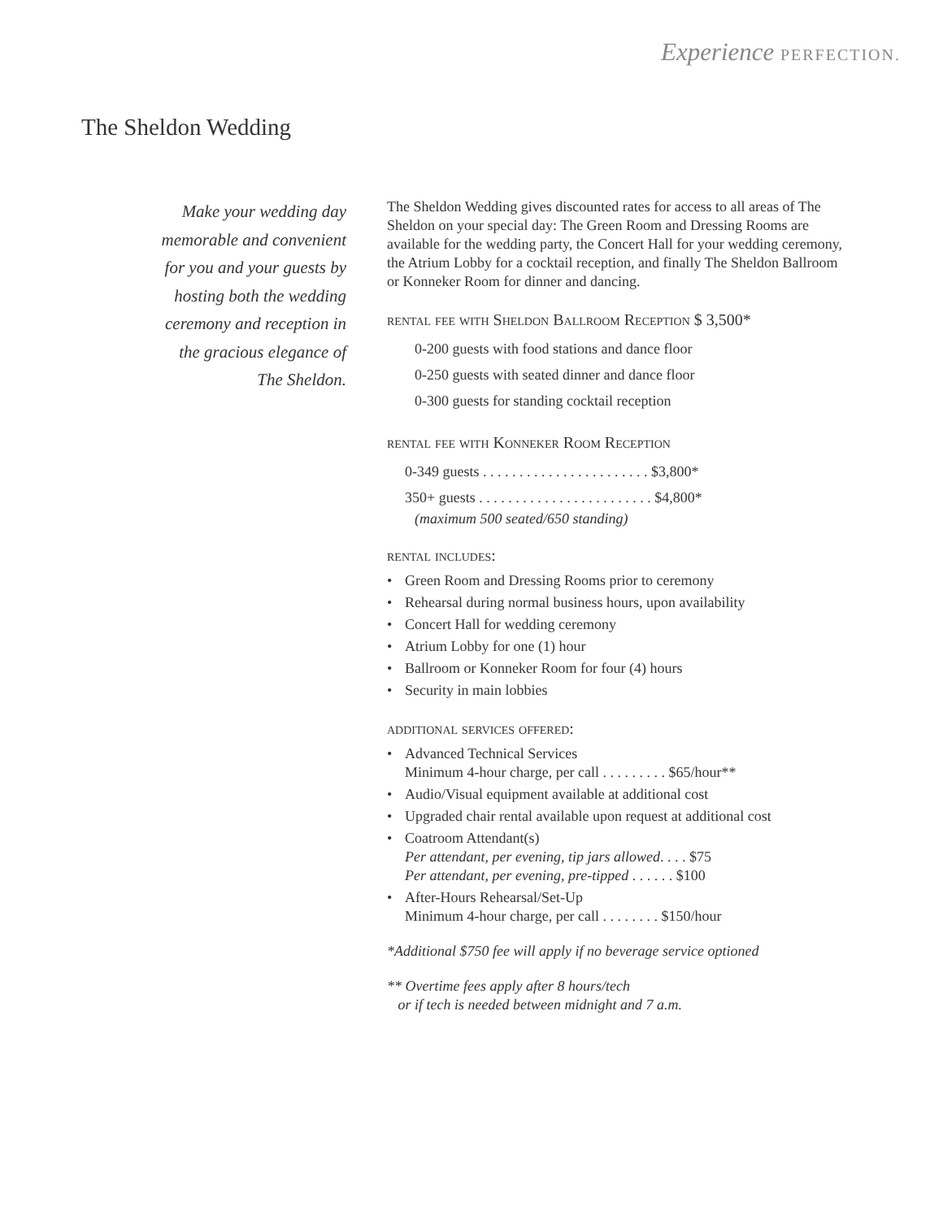Experience PERFECTION.
The Sheldon Wedding
Make your wedding day
memorable and convenient
for you and your guests by
hosting both the wedding
ceremony and reception in
the gracious elegance of
The Sheldon.
The Sheldon Wedding gives discounted rates for access to all areas of The Sheldon on your special day: The Green Room and Dressing Rooms are available for the wedding party, the Concert Hall for your wedding ceremony, the Atrium Lobby for a cocktail reception, and finally The Sheldon Ballroom or Konneker Room for dinner and dancing.
rental fee with Sheldon Ballroom Reception $ 3,500*
0-200 guests with food stations and dance floor
0-250 guests with seated dinner and dance floor
0-300 guests for standing cocktail reception
rental fee with Konneker Room Reception
0-349 guests . . . . . . . . . . . . . . . . . . . . . . . $3,800*
350+ guests . . . . . . . . . . . . . . . . . . . . . . . . $4,800*
(maximum 500 seated/650 standing)
rental includes:
• Green Room and Dressing Rooms prior to ceremony
• Rehearsal during normal business hours, upon availability
• Concert Hall for wedding ceremony
• Atrium Lobby for one (1) hour
• Ballroom or Konneker Room for four (4) hours
• Security in main lobbies
additional services offered:
• Advanced Technical Services
Minimum 4-hour charge, per call . . . . . . . . . $65/hour**
• Audio/Visual equipment available at additional cost
• Upgraded chair rental available upon request at additional cost
• Coatroom Attendant(s)
Per attendant, per evening, tip jars allowed. . . . $75
Per attendant, per evening, pre-tipped . . . . . . $100
• After-Hours Rehearsal/Set-Up
Minimum 4-hour charge, per call . . . . . . . . $150/hour
*Additional $750 fee will apply if no beverage service optioned
** Overtime fees apply after 8 hours/tech
or if tech is needed between midnight and 7 a.m.